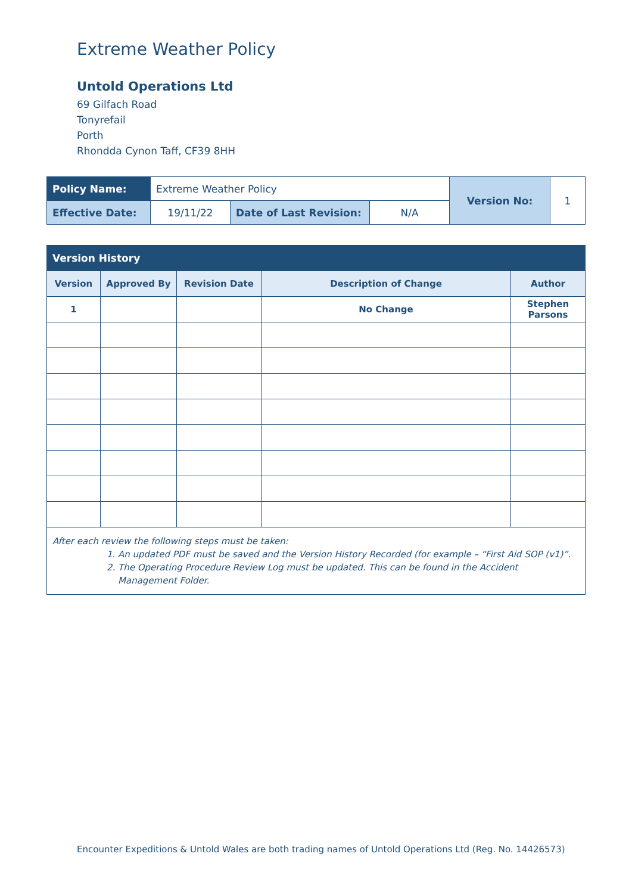Extreme Weather Policy
Untold Operations Ltd
69 Gilfach Road
Tonyrefail
Porth
Rhondda Cynon Taff, CF39 8HH
| Policy Name: | Extreme Weather Policy | | | Version No: | 1 |
| Effective Date: | 19/11/22 | Date of Last Revision: | N/A | | |
| Version History | | | | |
| --- | --- | --- | --- | --- |
| Version | Approved By | Revision Date | Description of Change | Author |
| 1 | | | No Change | Stephen Parsons |
| After each review the following steps must be taken: 1. An updated PDF must be saved and the Version History Recorded (for example – “First Aid SOP (v1)”. 2. The Operating Procedure Review Log must be updated. This can be found in the Accident Management Folder. | | | | |
Encounter Expeditions & Untold Wales are both trading names of Untold Operations Ltd (Reg. No. 14426573)